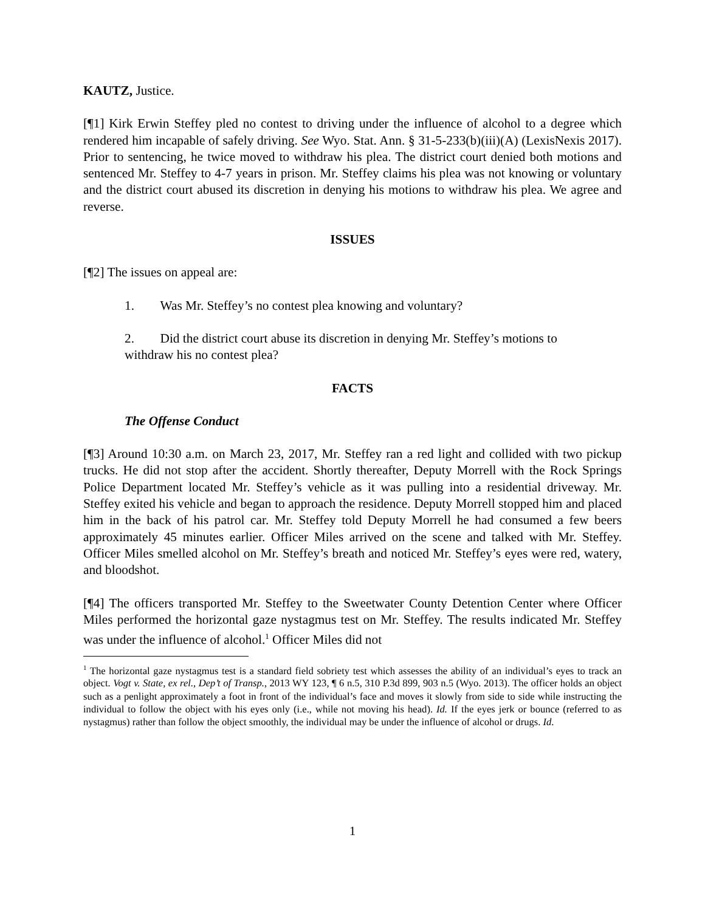KAUTZ, Justice.
[¶1] Kirk Erwin Steffey pled no contest to driving under the influence of alcohol to a degree which rendered him incapable of safely driving. See Wyo. Stat. Ann. § 31-5-233(b)(iii)(A) (LexisNexis 2017). Prior to sentencing, he twice moved to withdraw his plea. The district court denied both motions and sentenced Mr. Steffey to 4-7 years in prison. Mr. Steffey claims his plea was not knowing or voluntary and the district court abused its discretion in denying his motions to withdraw his plea. We agree and reverse.
ISSUES
[¶2] The issues on appeal are:
1. Was Mr. Steffey’s no contest plea knowing and voluntary?
2. Did the district court abuse its discretion in denying Mr. Steffey’s motions to withdraw his no contest plea?
FACTS
The Offense Conduct
[¶3] Around 10:30 a.m. on March 23, 2017, Mr. Steffey ran a red light and collided with two pickup trucks. He did not stop after the accident. Shortly thereafter, Deputy Morrell with the Rock Springs Police Department located Mr. Steffey’s vehicle as it was pulling into a residential driveway. Mr. Steffey exited his vehicle and began to approach the residence. Deputy Morrell stopped him and placed him in the back of his patrol car. Mr. Steffey told Deputy Morrell he had consumed a few beers approximately 45 minutes earlier. Officer Miles arrived on the scene and talked with Mr. Steffey. Officer Miles smelled alcohol on Mr. Steffey’s breath and noticed Mr. Steffey’s eyes were red, watery, and bloodshot.
[¶4] The officers transported Mr. Steffey to the Sweetwater County Detention Center where Officer Miles performed the horizontal gaze nystagmus test on Mr. Steffey. The results indicated Mr. Steffey was under the influence of alcohol.<sup>1</sup> Officer Miles did not
<sup>1</sup> The horizontal gaze nystagmus test is a standard field sobriety test which assesses the ability of an individual’s eyes to track an object. Vogt v. State, ex rel., Dep’t of Transp., 2013 WY 123, ¶ 6 n.5, 310 P.3d 899, 903 n.5 (Wyo. 2013). The officer holds an object such as a penlight approximately a foot in front of the individual’s face and moves it slowly from side to side while instructing the individual to follow the object with his eyes only (i.e., while not moving his head). Id. If the eyes jerk or bounce (referred to as nystagmus) rather than follow the object smoothly, the individual may be under the influence of alcohol or drugs. Id.
1